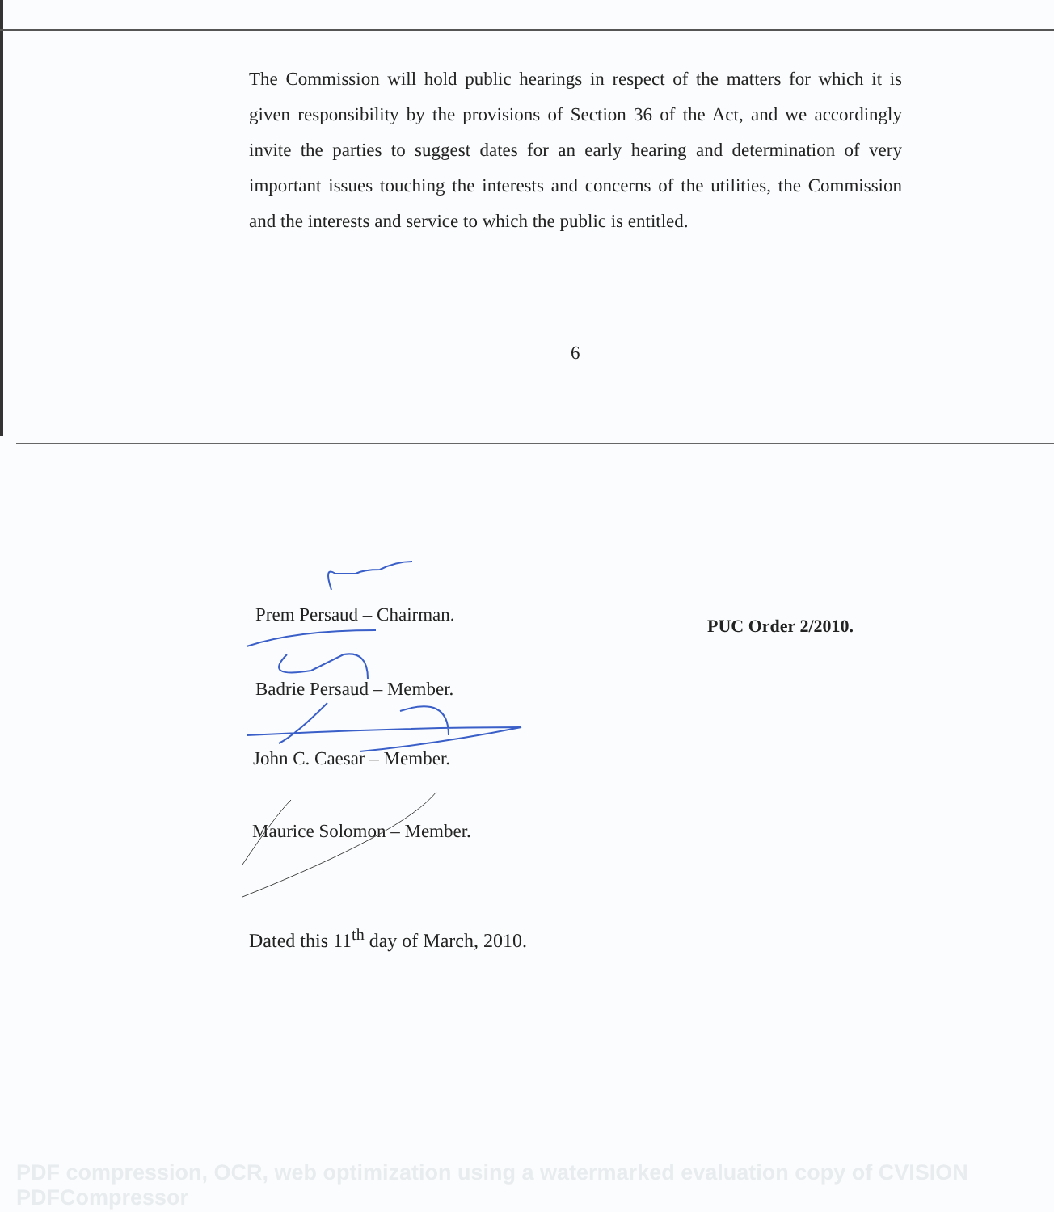The Commission will hold public hearings in respect of the matters for which it is given responsibility by the provisions of Section 36 of the Act, and we accordingly invite the parties to suggest dates for an early hearing and determination of very important issues touching the interests and concerns of the utilities, the Commission and the interests and service to which the public is entitled.
6
Prem Persaud – Chairman. PUC Order 2/2010.
Badrie Persaud – Member.
John C. Caesar – Member.
Maurice Solomon – Member.
Dated this 11<sup>th</sup> day of March, 2010.
PDF compression, OCR, web optimization using a watermarked evaluation copy of CVISION PDFCompressor